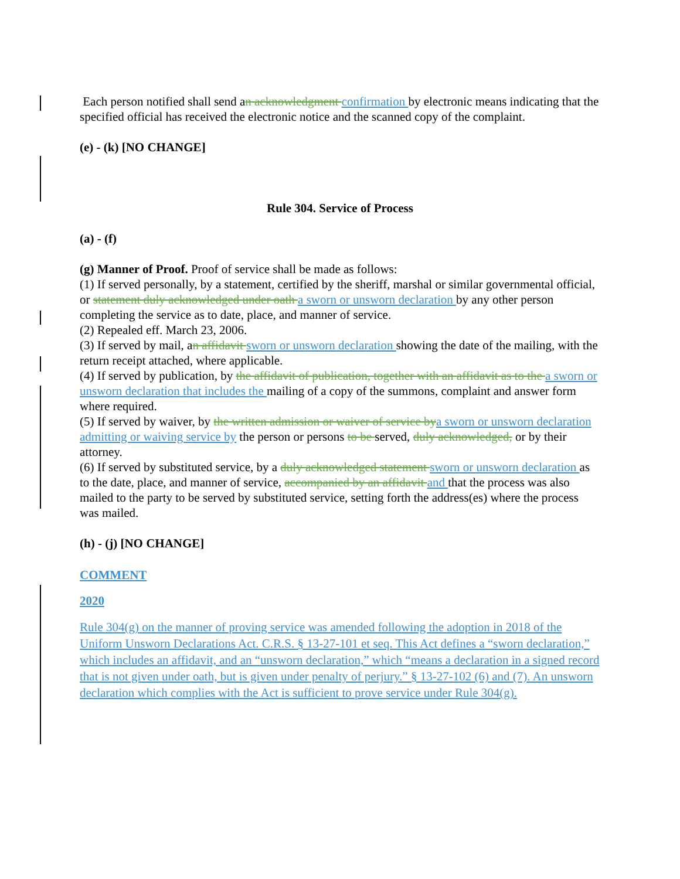Each person notified shall send an acknowledgment confirmation by electronic means indicating that the specified official has received the electronic notice and the scanned copy of the complaint.
(e) - (k) [NO CHANGE]
Rule 304. Service of Process
(a) - (f)
(g) Manner of Proof. Proof of service shall be made as follows:
(1) If served personally, by a statement, certified by the sheriff, marshal or similar governmental official, or statement duly acknowledged under oath a sworn or unsworn declaration by any other person completing the service as to date, place, and manner of service.
(2) Repealed eff. March 23, 2006.
(3) If served by mail, an affidavit sworn or unsworn declaration showing the date of the mailing, with the return receipt attached, where applicable.
(4) If served by publication, by the affidavit of publication, together with an affidavit as to the a sworn or unsworn declaration that includes the mailing of a copy of the summons, complaint and answer form where required.
(5) If served by waiver, by the written admission or waiver of service by a sworn or unsworn declaration admitting or waiving service by the person or persons to be served, duly acknowledged, or by their attorney.
(6) If served by substituted service, by a duly acknowledged statement sworn or unsworn declaration as to the date, place, and manner of service, accompanied by an affidavit and that the process was also mailed to the party to be served by substituted service, setting forth the address(es) where the process was mailed.
(h) - (j) [NO CHANGE]
COMMENT
2020
Rule 304(g) on the manner of proving service was amended following the adoption in 2018 of the Uniform Unsworn Declarations Act. C.R.S. § 13-27-101 et seq. This Act defines a “sworn declaration,” which includes an affidavit, and an “unsworn declaration,” which “means a declaration in a signed record that is not given under oath, but is given under penalty of perjury.” § 13-27-102 (6) and (7). An unsworn declaration which complies with the Act is sufficient to prove service under Rule 304(g).